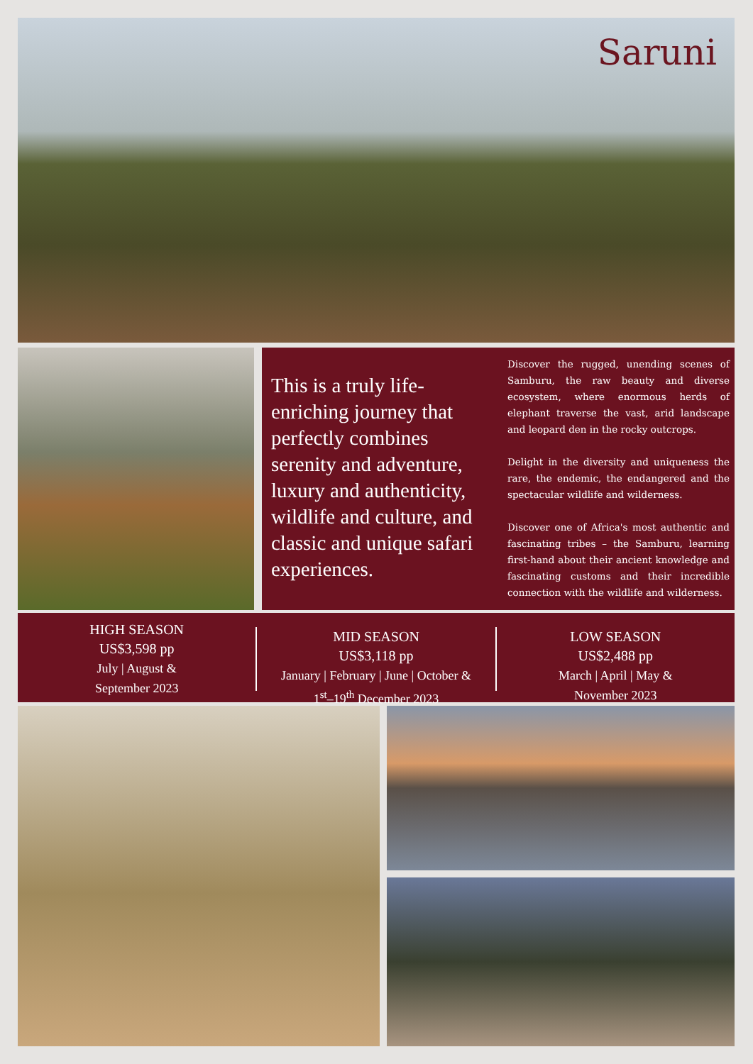Saruni
This is a truly life-enriching journey that perfectly combines serenity and adventure, luxury and authenticity, wildlife and culture, and classic and unique safari experiences.
Discover the rugged, unending scenes of Samburu, the raw beauty and diverse ecosystem, where enormous herds of elephant traverse the vast, arid landscape and leopard den in the rocky outcrops.
Delight in the diversity and uniqueness the rare, the endemic, the endangered and the spectacular wildlife and wilderness.
Discover one of Africa's most authentic and fascinating tribes – the Samburu, learning first-hand about their ancient knowledge and fascinating customs and their incredible connection with the wildlife and wilderness.
HIGH SEASON
US$3,598 pp
July | August &
September 2023
MID SEASON
US$3,118 pp
January | February | June | October &
1<sup>st</sup>–19<sup>th</sup> December 2023
LOW SEASON
US$2,488 pp
March | April | May &
November 2023